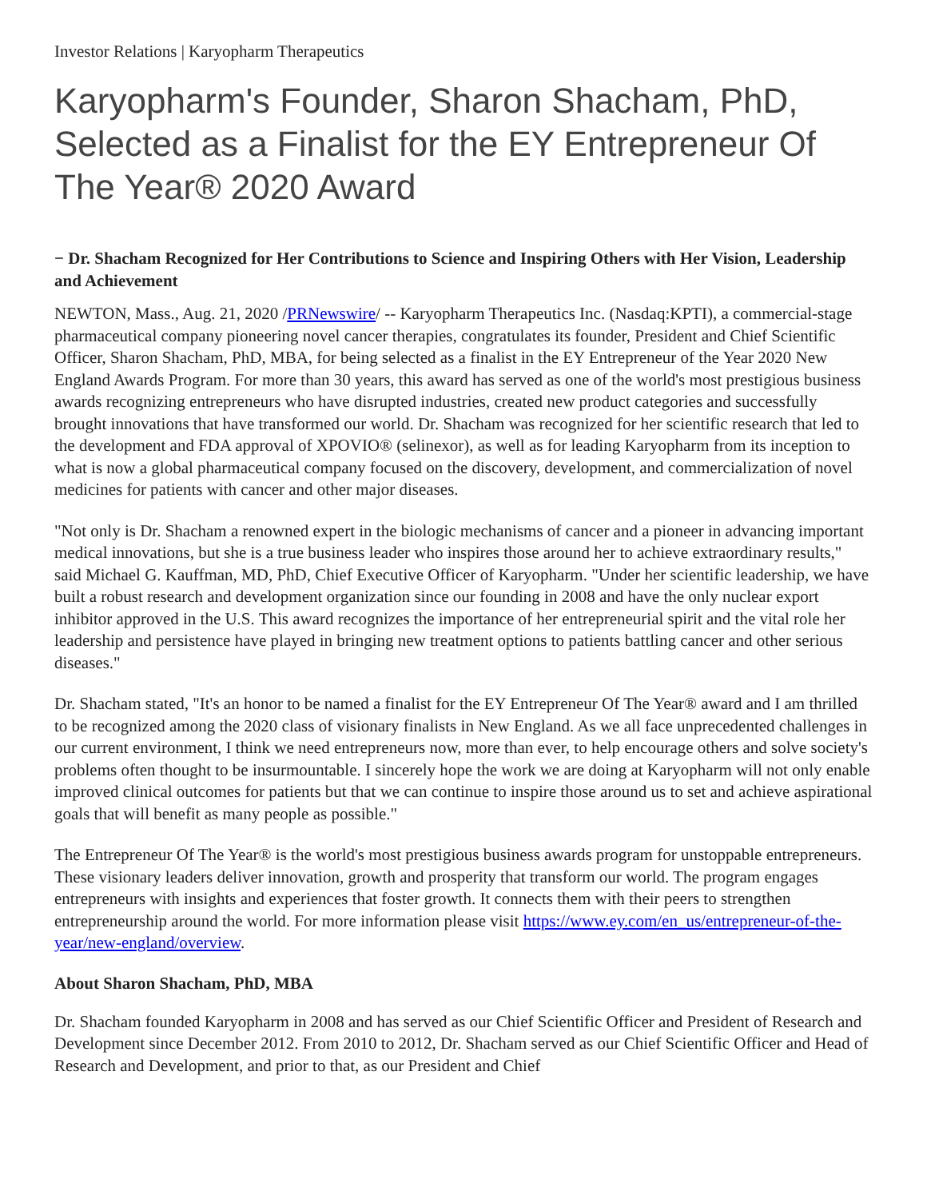Investor Relations | Karyopharm Therapeutics
Karyopharm's Founder, Sharon Shacham, PhD, Selected as a Finalist for the EY Entrepreneur Of The Year® 2020 Award
− Dr. Shacham Recognized for Her Contributions to Science and Inspiring Others with Her Vision, Leadership and Achievement
NEWTON, Mass., Aug. 21, 2020 /PRNewswire/ -- Karyopharm Therapeutics Inc. (Nasdaq:KPTI), a commercial-stage pharmaceutical company pioneering novel cancer therapies, congratulates its founder, President and Chief Scientific Officer, Sharon Shacham, PhD, MBA, for being selected as a finalist in the EY Entrepreneur of the Year 2020 New England Awards Program. For more than 30 years, this award has served as one of the world's most prestigious business awards recognizing entrepreneurs who have disrupted industries, created new product categories and successfully brought innovations that have transformed our world. Dr. Shacham was recognized for her scientific research that led to the development and FDA approval of XPOVIO® (selinexor), as well as for leading Karyopharm from its inception to what is now a global pharmaceutical company focused on the discovery, development, and commercialization of novel medicines for patients with cancer and other major diseases.
"Not only is Dr. Shacham a renowned expert in the biologic mechanisms of cancer and a pioneer in advancing important medical innovations, but she is a true business leader who inspires those around her to achieve extraordinary results," said Michael G. Kauffman, MD, PhD, Chief Executive Officer of Karyopharm. "Under her scientific leadership, we have built a robust research and development organization since our founding in 2008 and have the only nuclear export inhibitor approved in the U.S. This award recognizes the importance of her entrepreneurial spirit and the vital role her leadership and persistence have played in bringing new treatment options to patients battling cancer and other serious diseases."
Dr. Shacham stated, "It's an honor to be named a finalist for the EY Entrepreneur Of The Year® award and I am thrilled to be recognized among the 2020 class of visionary finalists in New England. As we all face unprecedented challenges in our current environment, I think we need entrepreneurs now, more than ever, to help encourage others and solve society's problems often thought to be insurmountable. I sincerely hope the work we are doing at Karyopharm will not only enable improved clinical outcomes for patients but that we can continue to inspire those around us to set and achieve aspirational goals that will benefit as many people as possible."
The Entrepreneur Of The Year® is the world's most prestigious business awards program for unstoppable entrepreneurs. These visionary leaders deliver innovation, growth and prosperity that transform our world. The program engages entrepreneurs with insights and experiences that foster growth. It connects them with their peers to strengthen entrepreneurship around the world. For more information please visit https://www.ey.com/en_us/entrepreneur-of-the-year/new-england/overview.
About Sharon Shacham, PhD, MBA
Dr. Shacham founded Karyopharm in 2008 and has served as our Chief Scientific Officer and President of Research and Development since December 2012. From 2010 to 2012, Dr. Shacham served as our Chief Scientific Officer and Head of Research and Development, and prior to that, as our President and Chief